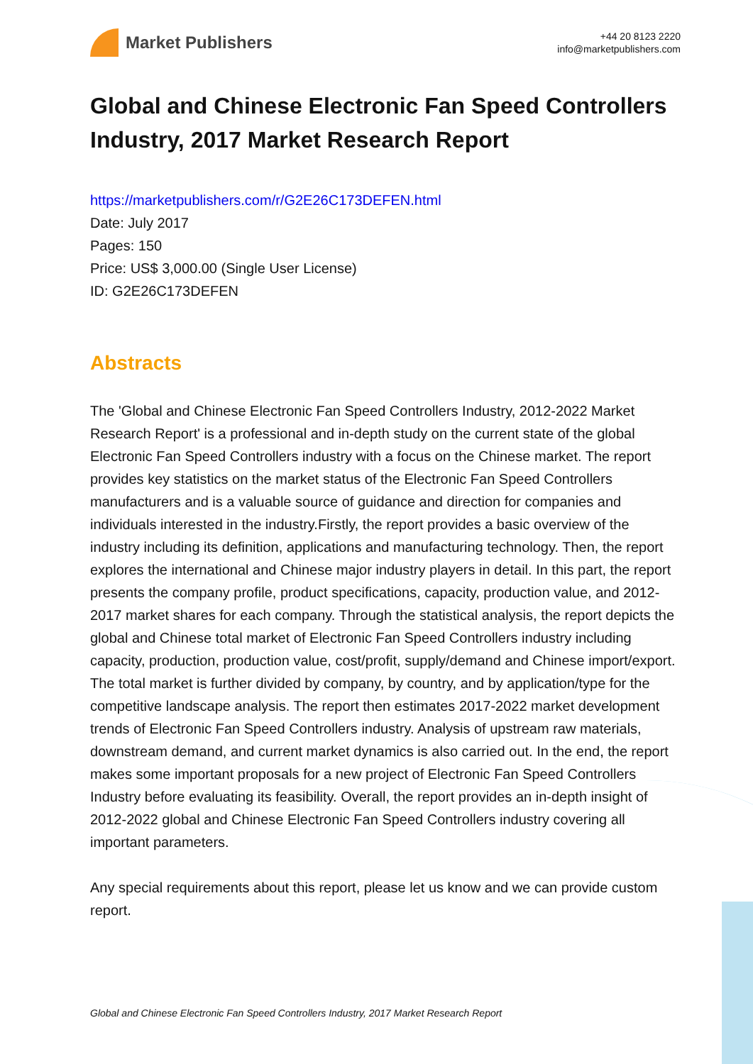Market Publishers
+44 20 8123 2220
info@marketpublishers.com
Global and Chinese Electronic Fan Speed Controllers Industry, 2017 Market Research Report
https://marketpublishers.com/r/G2E26C173DEFEN.html
Date: July 2017
Pages: 150
Price: US$ 3,000.00 (Single User License)
ID: G2E26C173DEFEN
Abstracts
The 'Global and Chinese Electronic Fan Speed Controllers Industry, 2012-2022 Market Research Report' is a professional and in-depth study on the current state of the global Electronic Fan Speed Controllers industry with a focus on the Chinese market. The report provides key statistics on the market status of the Electronic Fan Speed Controllers manufacturers and is a valuable source of guidance and direction for companies and individuals interested in the industry.Firstly, the report provides a basic overview of the industry including its definition, applications and manufacturing technology. Then, the report explores the international and Chinese major industry players in detail. In this part, the report presents the company profile, product specifications, capacity, production value, and 2012-2017 market shares for each company. Through the statistical analysis, the report depicts the global and Chinese total market of Electronic Fan Speed Controllers industry including capacity, production, production value, cost/profit, supply/demand and Chinese import/export. The total market is further divided by company, by country, and by application/type for the competitive landscape analysis. The report then estimates 2017-2022 market development trends of Electronic Fan Speed Controllers industry. Analysis of upstream raw materials, downstream demand, and current market dynamics is also carried out. In the end, the report makes some important proposals for a new project of Electronic Fan Speed Controllers Industry before evaluating its feasibility. Overall, the report provides an in-depth insight of 2012-2022 global and Chinese Electronic Fan Speed Controllers industry covering all important parameters.
Any special requirements about this report, please let us know and we can provide custom report.
Global and Chinese Electronic Fan Speed Controllers Industry, 2017 Market Research Report